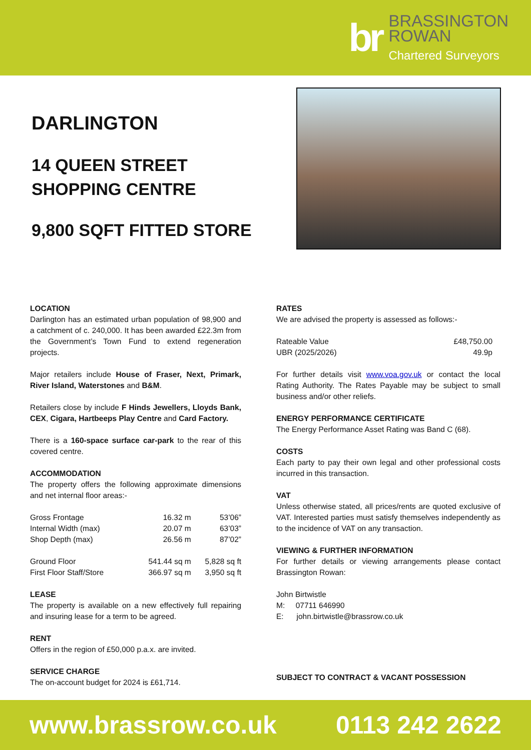br
BRASSINGTON
ROWAN
Chartered Surveyors
DARLINGTON
14 QUEEN STREET
SHOPPING CENTRE
9,800 SQFT FITTED STORE
LOCATION
Darlington has an estimated urban population of 98,900 and a catchment of c. 240,000. It has been awarded £22.3m from the Government’s Town Fund to extend regeneration projects.
Major retailers include House of Fraser, Next, Primark, River Island, Waterstones and B&M.
Retailers close by include F Hinds Jewellers, Lloyds Bank, CEX, Cigara, Hartbeeps Play Centre and Card Factory.
There is a 160-space surface car-park to the rear of this covered centre.
ACCOMMODATION
The property offers the following approximate dimensions and net internal floor areas:-
| Gross Frontage | 16.32 m | 53’06” |
| Internal Width (max) | 20.07 m | 63’03” |
| Shop Depth (max) | 26.56 m | 87’02” |
| Ground Floor | 541.44 sq m | 5,828 sq ft |
| First Floor Staff/Store | 366.97 sq m | 3,950 sq ft |
LEASE
The property is available on a new effectively full repairing and insuring lease for a term to be agreed.
RENT
Offers in the region of £50,000 p.a.x. are invited.
SERVICE CHARGE
The on-account budget for 2024 is £61,714.
RATES
We are advised the property is assessed as follows:-
| Rateable Value | £48,750.00 |
| UBR (2025/2026) | 49.9p |
For further details visit www.voa.gov.uk or contact the local Rating Authority. The Rates Payable may be subject to small business and/or other reliefs.
ENERGY PERFORMANCE CERTIFICATE
The Energy Performance Asset Rating was Band C (68).
COSTS
Each party to pay their own legal and other professional costs incurred in this transaction.
VAT
Unless otherwise stated, all prices/rents are quoted exclusive of VAT. Interested parties must satisfy themselves independently as to the incidence of VAT on any transaction.
VIEWING & FURTHER INFORMATION
For further details or viewing arrangements please contact Brassington Rowan:
John Birtwistle
M: 07711 646990
E: john.birtwistle@brassrow.co.uk
SUBJECT TO CONTRACT & VACANT POSSESSION
www.brassrow.co.uk 0113 242 2622